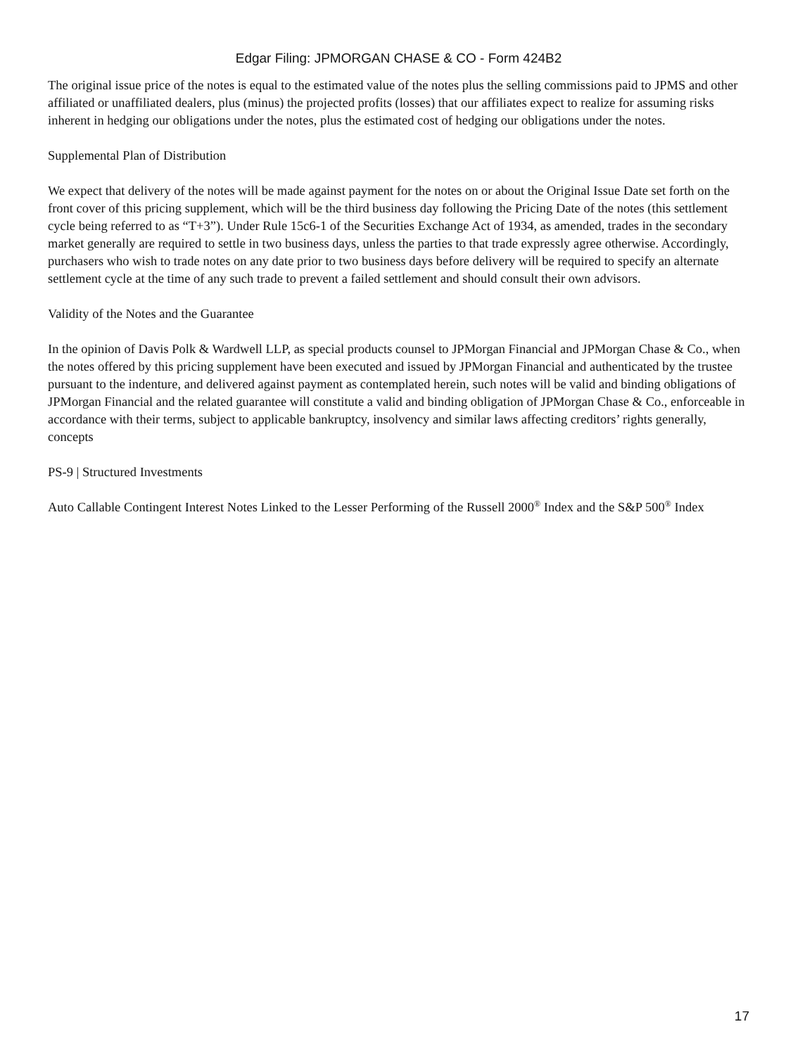Edgar Filing: JPMORGAN CHASE & CO - Form 424B2
The original issue price of the notes is equal to the estimated value of the notes plus the selling commissions paid to JPMS and other affiliated or unaffiliated dealers, plus (minus) the projected profits (losses) that our affiliates expect to realize for assuming risks inherent in hedging our obligations under the notes, plus the estimated cost of hedging our obligations under the notes.
Supplemental Plan of Distribution
We expect that delivery of the notes will be made against payment for the notes on or about the Original Issue Date set forth on the front cover of this pricing supplement, which will be the third business day following the Pricing Date of the notes (this settlement cycle being referred to as “T+3”). Under Rule 15c6-1 of the Securities Exchange Act of 1934, as amended, trades in the secondary market generally are required to settle in two business days, unless the parties to that trade expressly agree otherwise. Accordingly, purchasers who wish to trade notes on any date prior to two business days before delivery will be required to specify an alternate settlement cycle at the time of any such trade to prevent a failed settlement and should consult their own advisors.
Validity of the Notes and the Guarantee
In the opinion of Davis Polk & Wardwell LLP, as special products counsel to JPMorgan Financial and JPMorgan Chase & Co., when the notes offered by this pricing supplement have been executed and issued by JPMorgan Financial and authenticated by the trustee pursuant to the indenture, and delivered against payment as contemplated herein, such notes will be valid and binding obligations of JPMorgan Financial and the related guarantee will constitute a valid and binding obligation of JPMorgan Chase & Co., enforceable in accordance with their terms, subject to applicable bankruptcy, insolvency and similar laws affecting creditors’ rights generally, concepts
PS-9 | Structured Investments
Auto Callable Contingent Interest Notes Linked to the Lesser Performing of the Russell 2000<sup>®</sup> Index and the S&P 500<sup>®</sup> Index
17